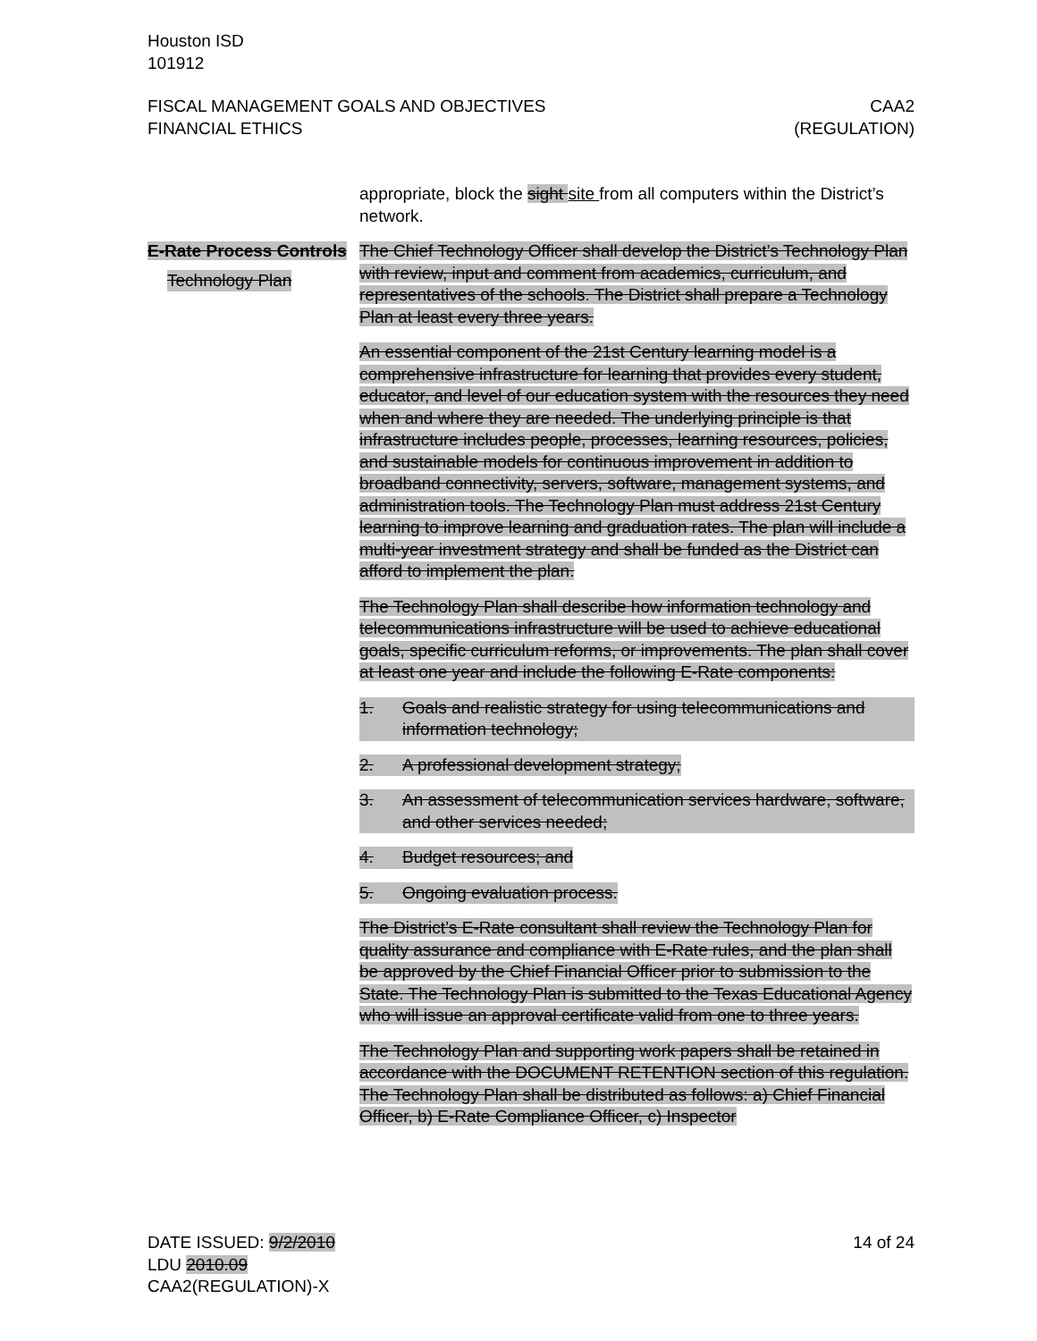Houston ISD
101912
FISCAL MANAGEMENT GOALS AND OBJECTIVES
FINANCIAL ETHICS
CAA2
(REGULATION)
appropriate, block the sight site from all computers within the District’s network.
E-Rate Process Controls
Technology Plan
The Chief Technology Officer shall develop the District’s Technology Plan with review, input and comment from academics, curriculum, and representatives of the schools. The District shall prepare a Technology Plan at least every three years.
An essential component of the 21st Century learning model is a comprehensive infrastructure for learning that provides every student, educator, and level of our education system with the resources they need when and where they are needed. The underlying principle is that infrastructure includes people, processes, learning resources, policies, and sustainable models for continuous improvement in addition to broadband connectivity, servers, software, management systems, and administration tools. The Technology Plan must address 21st Century learning to improve learning and graduation rates. The plan will include a multi-year investment strategy and shall be funded as the District can afford to implement the plan.
The Technology Plan shall describe how information technology and telecommunications infrastructure will be used to achieve educational goals, specific curriculum reforms, or improvements. The plan shall cover at least one year and include the following E-Rate components:
1. Goals and realistic strategy for using telecommunications and information technology;
2. A professional development strategy;
3. An assessment of telecommunication services hardware, software, and other services needed;
4. Budget resources; and
5. Ongoing evaluation process.
The District’s E-Rate consultant shall review the Technology Plan for quality assurance and compliance with E-Rate rules, and the plan shall be approved by the Chief Financial Officer prior to submission to the State. The Technology Plan is submitted to the Texas Educational Agency who will issue an approval certificate valid from one to three years.
The Technology Plan and supporting work papers shall be retained in accordance with the DOCUMENT RETENTION section of this regulation. The Technology Plan shall be distributed as follows: a) Chief Financial Officer, b) E-Rate Compliance Officer, c) Inspector
DATE ISSUED: 9/2/2010
LDU 2010.09
CAA2(REGULATION)-X
14 of 24